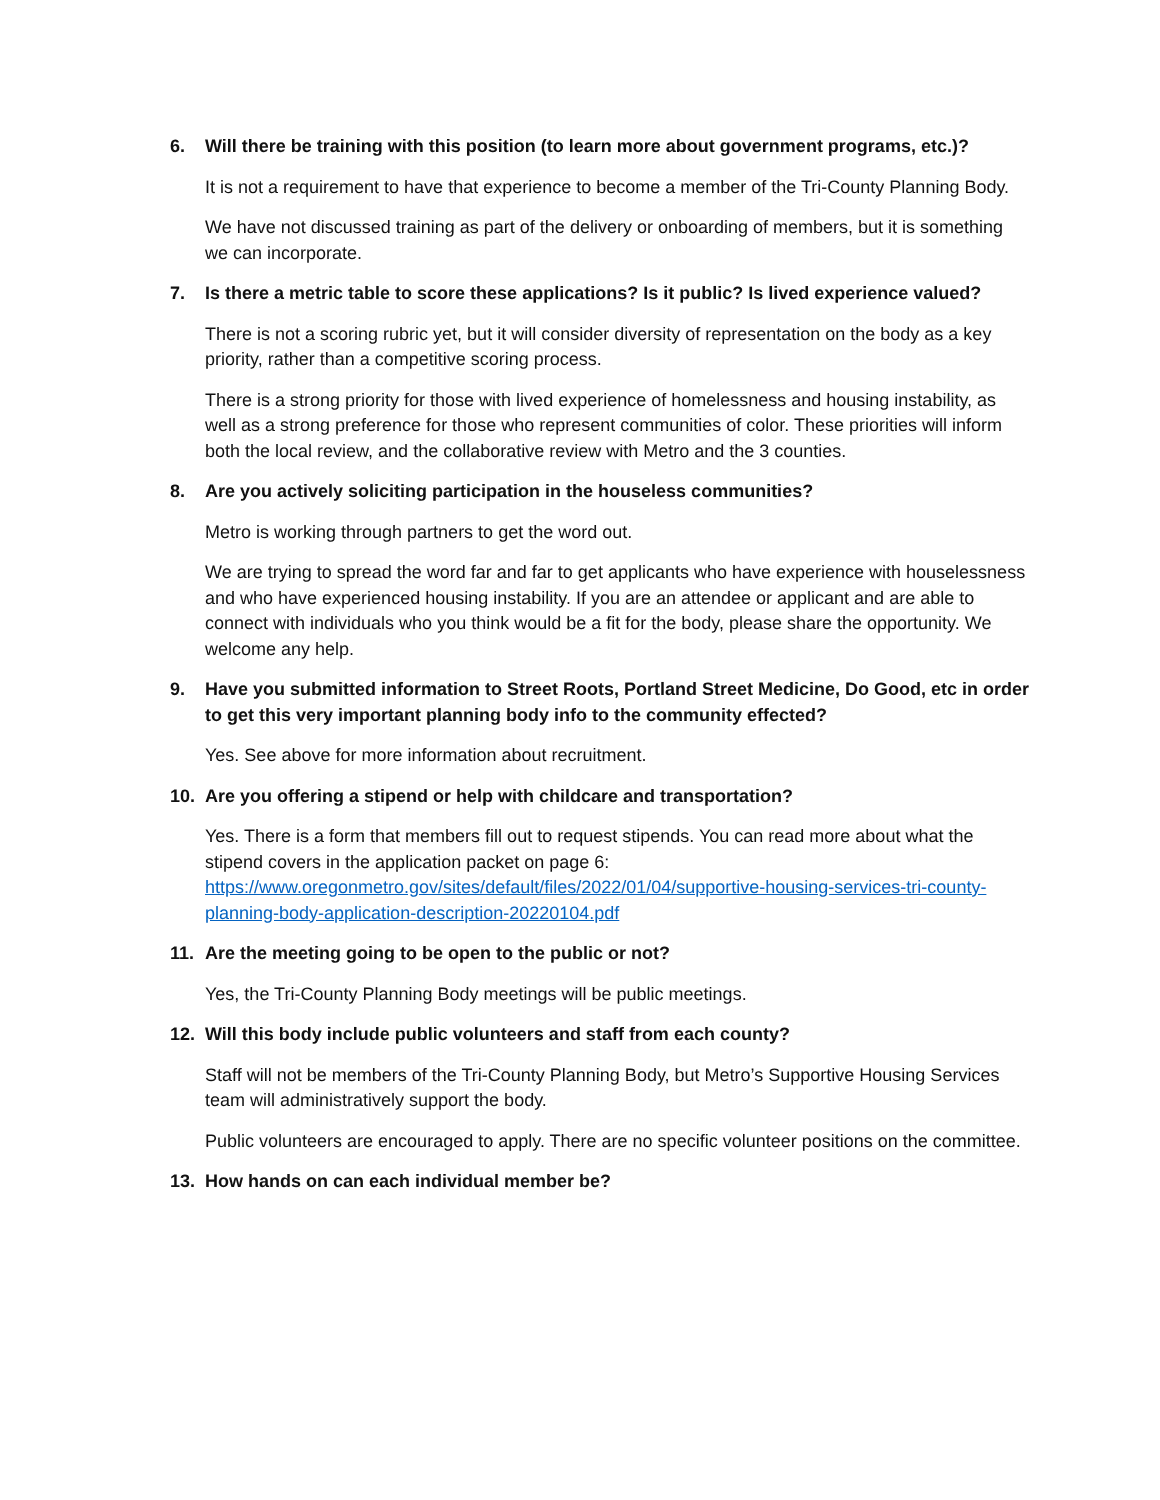6. Will there be training with this position (to learn more about government programs, etc.)?
It is not a requirement to have that experience to become a member of the Tri-County Planning Body.
We have not discussed training as part of the delivery or onboarding of members, but it is something we can incorporate.
7. Is there a metric table to score these applications? Is it public? Is lived experience valued?
There is not a scoring rubric yet, but it will consider diversity of representation on the body as a key priority, rather than a competitive scoring process.
There is a strong priority for those with lived experience of homelessness and housing instability, as well as a strong preference for those who represent communities of color. These priorities will inform both the local review, and the collaborative review with Metro and the 3 counties.
8. Are you actively soliciting participation in the houseless communities?
Metro is working through partners to get the word out.
We are trying to spread the word far and far to get applicants who have experience with houselessness and who have experienced housing instability. If you are an attendee or applicant and are able to connect with individuals who you think would be a fit for the body, please share the opportunity. We welcome any help.
9. Have you submitted information to Street Roots, Portland Street Medicine, Do Good, etc in order to get this very important planning body info to the community effected?
Yes. See above for more information about recruitment.
10. Are you offering a stipend or help with childcare and transportation?
Yes. There is a form that members fill out to request stipends. You can read more about what the stipend covers in the application packet on page 6: https://www.oregonmetro.gov/sites/default/files/2022/01/04/supportive-housing-services-tri-county-planning-body-application-description-20220104.pdf
11. Are the meeting going to be open to the public or not?
Yes, the Tri-County Planning Body meetings will be public meetings.
12. Will this body include public volunteers and staff from each county?
Staff will not be members of the Tri-County Planning Body, but Metro’s Supportive Housing Services team will administratively support the body.
Public volunteers are encouraged to apply. There are no specific volunteer positions on the committee.
13. How hands on can each individual member be?